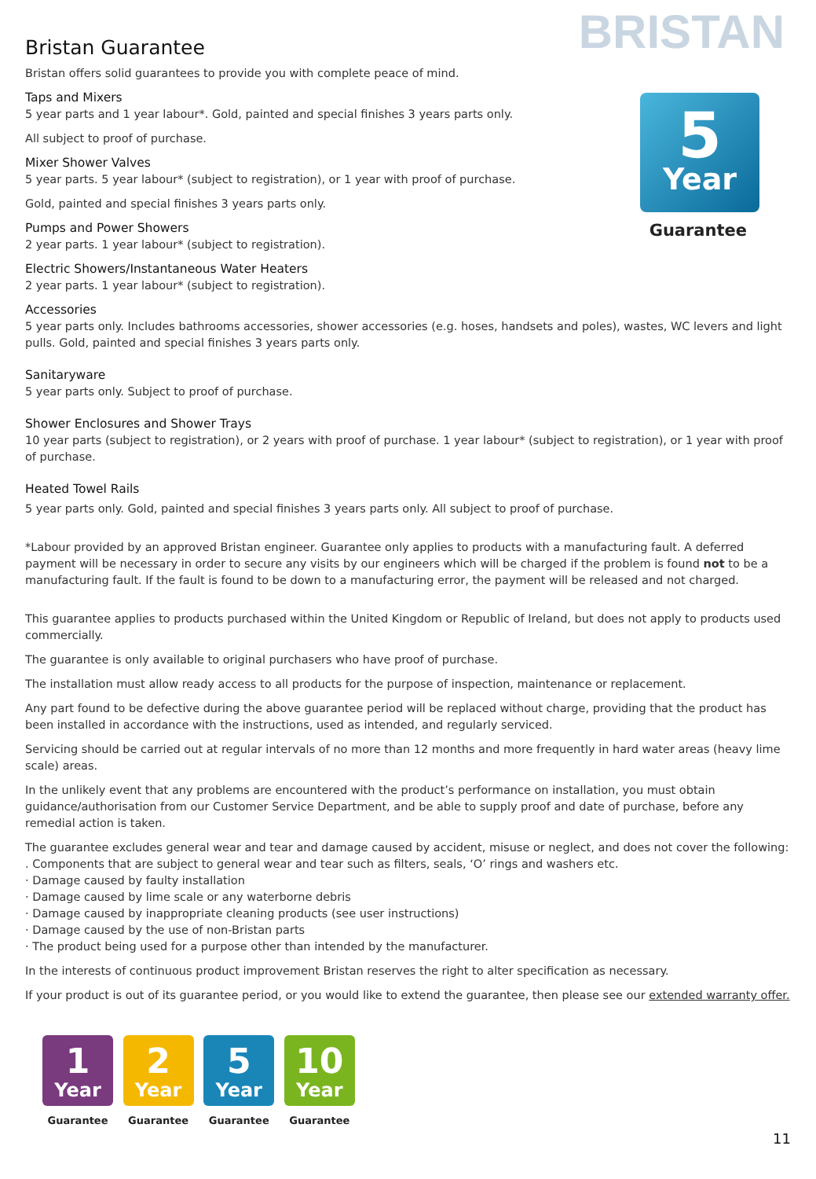BRISTAN
5
Year
Guarantee
Bristan Guarantee
Bristan offers solid guarantees to provide you with complete peace of mind.
Taps and Mixers
5 year parts and 1 year labour*. Gold, painted and special finishes 3 years parts only.
All subject to proof of purchase.
Mixer Shower Valves
5 year parts. 5 year labour* (subject to registration), or 1 year with proof of purchase.
Gold, painted and special finishes 3 years parts only.
Pumps and Power Showers
2 year parts. 1 year labour* (subject to registration).
Electric Showers/Instantaneous Water Heaters
2 year parts. 1 year labour* (subject to registration).
Accessories
5 year parts only. Includes bathrooms accessories, shower accessories (e.g. hoses, handsets and poles), wastes, WC levers and light pulls. Gold, painted and special finishes 3 years parts only.
Sanitaryware
5 year parts only. Subject to proof of purchase.
Shower Enclosures and Shower Trays
10 year parts (subject to registration), or 2 years with proof of purchase. 1 year labour* (subject to registration), or 1 year with proof of purchase.
Heated Towel Rails
5 year parts only. Gold, painted and special finishes 3 years parts only. All subject to proof of purchase.
*Labour provided by an approved Bristan engineer. Guarantee only applies to products with a manufacturing fault. A deferred payment will be necessary in order to secure any visits by our engineers which will be charged if the problem is found not to be a manufacturing fault. If the fault is found to be down to a manufacturing error, the payment will be released and not charged.
This guarantee applies to products purchased within the United Kingdom or Republic of Ireland, but does not apply to products used commercially.
The guarantee is only available to original purchasers who have proof of purchase.
The installation must allow ready access to all products for the purpose of inspection, maintenance or replacement.
Any part found to be defective during the above guarantee period will be replaced without charge, providing that the product has been installed in accordance with the instructions, used as intended, and regularly serviced.
Servicing should be carried out at regular intervals of no more than 12 months and more frequently in hard water areas (heavy lime scale) areas.
In the unlikely event that any problems are encountered with the product’s performance on installation, you must obtain guidance/authorisation from our Customer Service Department, and be able to supply proof and date of purchase, before any remedial action is taken.
The guarantee excludes general wear and tear and damage caused by accident, misuse or neglect, and does not cover the following:
. Components that are subject to general wear and tear such as filters, seals, ‘O’ rings and washers etc.
· Damage caused by faulty installation
· Damage caused by lime scale or any waterborne debris
· Damage caused by inappropriate cleaning products (see user instructions)
· Damage caused by the use of non-Bristan parts
· The product being used for a purpose other than intended by the manufacturer.
In the interests of continuous product improvement Bristan reserves the right to alter specification as necessary.
If your product is out of its guarantee period, or you would like to extend the guarantee, then please see our extended warranty offer.
1
Year
Guarantee
2
Year
Guarantee
5
Year
Guarantee
10
Year
Guarantee
11